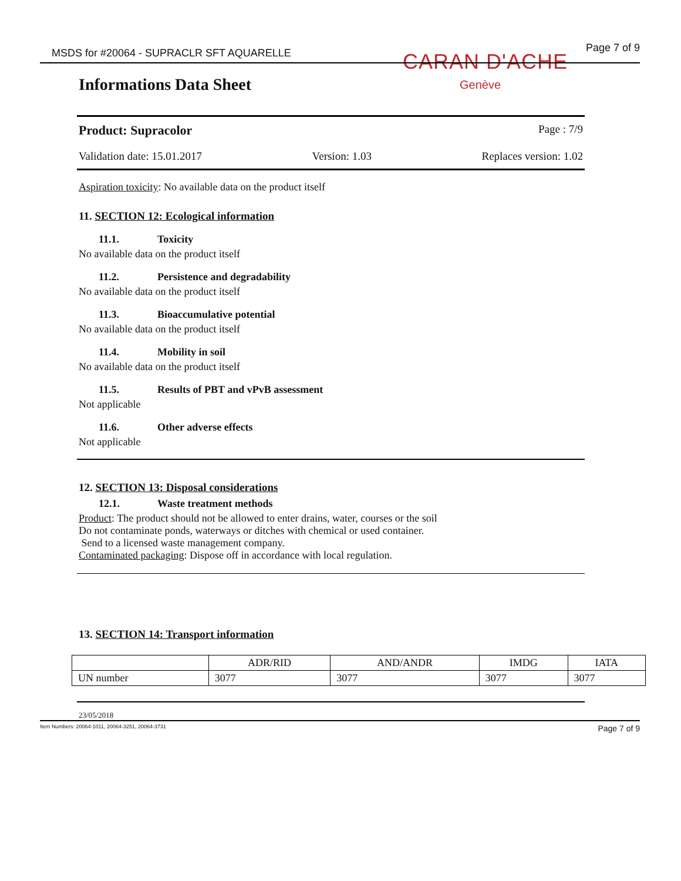MSDS for #20064 - SUPRACLR SFT AQUARELLE
Page 7 of 9
CARAN D'ACHE
Genève
Informations Data Sheet
Product: Supracolor Page : 7/9
Validation date: 15.01.2017 Version: 1.03 Replaces version: 1.02
Aspiration toxicity: No available data on the product itself
11. SECTION 12: Ecological information
11.1. Toxicity
No available data on the product itself
11.2. Persistence and degradability
No available data on the product itself
11.3. Bioaccumulative potential
No available data on the product itself
11.4. Mobility in soil
No available data on the product itself
11.5. Results of PBT and vPvB assessment
Not applicable
11.6. Other adverse effects
Not applicable
12. SECTION 13: Disposal considerations
12.1. Waste treatment methods
Product: The product should not be allowed to enter drains, water, courses or the soil
Do not contaminate ponds, waterways or ditches with chemical or used container.
Send to a licensed waste management company.
Contaminated packaging: Dispose off in accordance with local regulation.
13. SECTION 14: Transport information
| | ADR/RID | AND/ANDR | IMDG | IATA |
| --- | --- | --- | --- | --- |
| UN number | 3077 | 3077 | 3077 | 3077 |
23/05/2018
Item Numbers: 20064-1011, 20064-3251, 20064-3731 Page 7 of 9